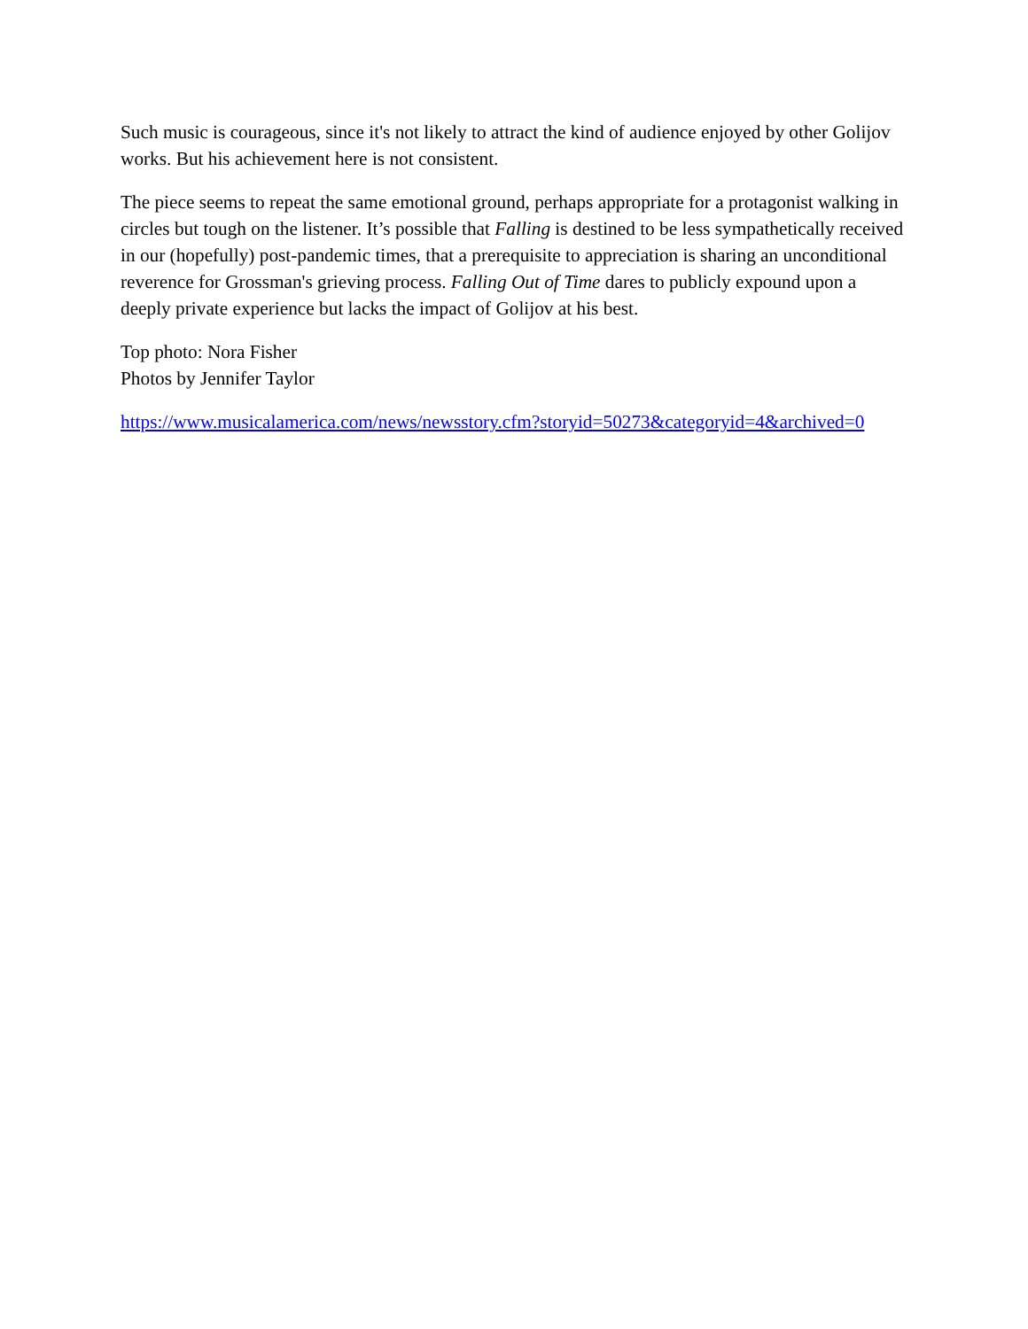Such music is courageous, since it's not likely to attract the kind of audience enjoyed by other Golijov works. But his achievement here is not consistent.
The piece seems to repeat the same emotional ground, perhaps appropriate for a protagonist walking in circles but tough on the listener. It’s possible that Falling is destined to be less sympathetically received in our (hopefully) post-pandemic times, that a prerequisite to appreciation is sharing an unconditional reverence for Grossman's grieving process. Falling Out of Time dares to publicly expound upon a deeply private experience but lacks the impact of Golijov at his best.
Top photo: Nora Fisher
Photos by Jennifer Taylor
https://www.musicalamerica.com/news/newsstory.cfm?storyid=50273&categoryid=4&archived=0